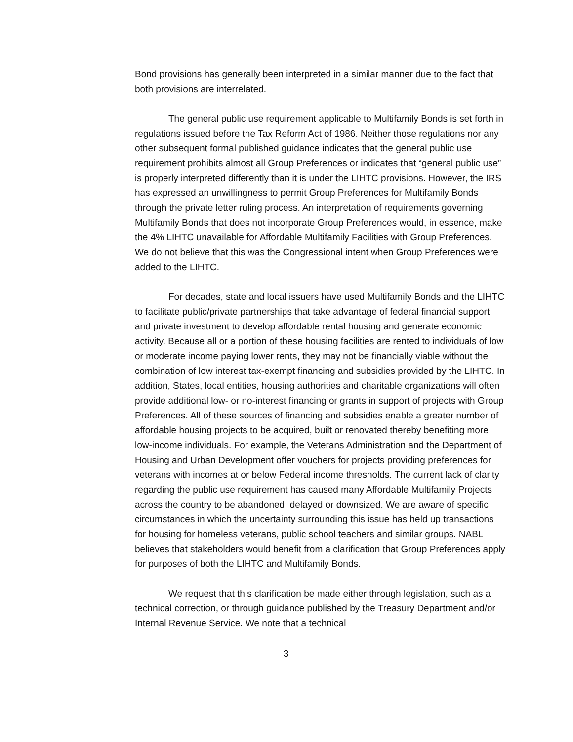Bond provisions has generally been interpreted in a similar manner due to the fact that both provisions are interrelated.
The general public use requirement applicable to Multifamily Bonds is set forth in regulations issued before the Tax Reform Act of 1986. Neither those regulations nor any other subsequent formal published guidance indicates that the general public use requirement prohibits almost all Group Preferences or indicates that “general public use” is properly interpreted differently than it is under the LIHTC provisions. However, the IRS has expressed an unwillingness to permit Group Preferences for Multifamily Bonds through the private letter ruling process. An interpretation of requirements governing Multifamily Bonds that does not incorporate Group Preferences would, in essence, make the 4% LIHTC unavailable for Affordable Multifamily Facilities with Group Preferences. We do not believe that this was the Congressional intent when Group Preferences were added to the LIHTC.
For decades, state and local issuers have used Multifamily Bonds and the LIHTC to facilitate public/private partnerships that take advantage of federal financial support and private investment to develop affordable rental housing and generate economic activity. Because all or a portion of these housing facilities are rented to individuals of low or moderate income paying lower rents, they may not be financially viable without the combination of low interest tax-exempt financing and subsidies provided by the LIHTC. In addition, States, local entities, housing authorities and charitable organizations will often provide additional low- or no-interest financing or grants in support of projects with Group Preferences. All of these sources of financing and subsidies enable a greater number of affordable housing projects to be acquired, built or renovated thereby benefiting more low-income individuals. For example, the Veterans Administration and the Department of Housing and Urban Development offer vouchers for projects providing preferences for veterans with incomes at or below Federal income thresholds. The current lack of clarity regarding the public use requirement has caused many Affordable Multifamily Projects across the country to be abandoned, delayed or downsized. We are aware of specific circumstances in which the uncertainty surrounding this issue has held up transactions for housing for homeless veterans, public school teachers and similar groups. NABL believes that stakeholders would benefit from a clarification that Group Preferences apply for purposes of both the LIHTC and Multifamily Bonds.
We request that this clarification be made either through legislation, such as a technical correction, or through guidance published by the Treasury Department and/or Internal Revenue Service. We note that a technical
3